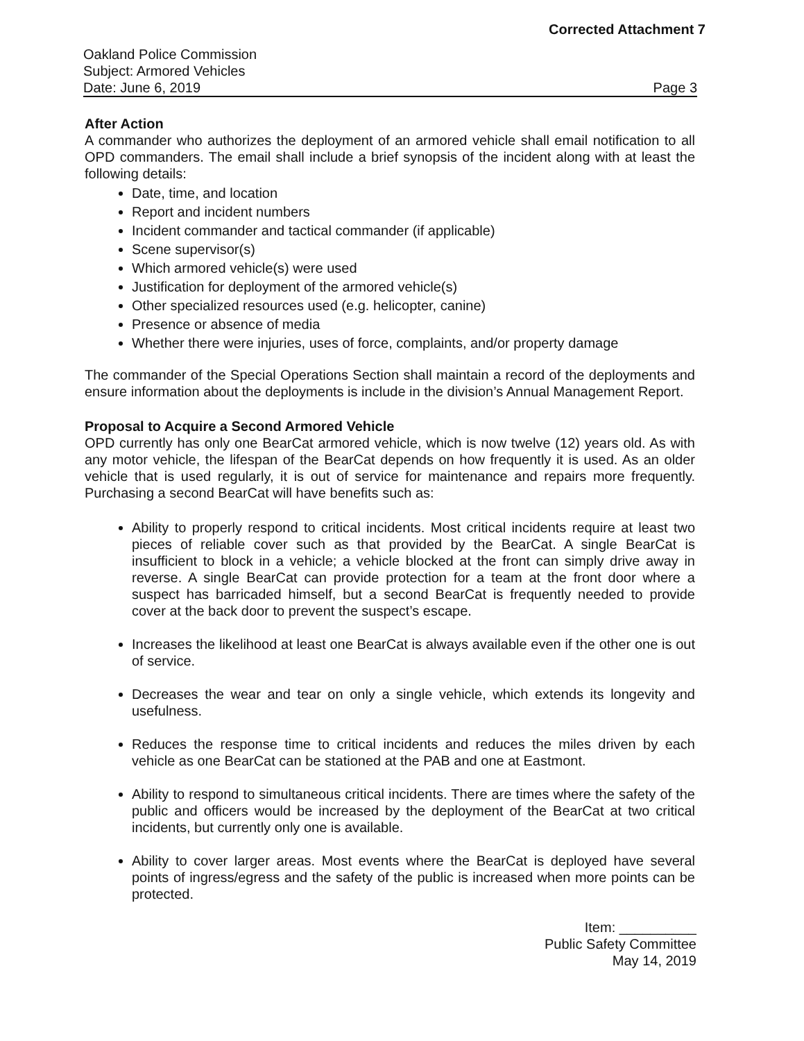Corrected Attachment 7
Oakland Police Commission
Subject: Armored Vehicles
Date: June 6, 2019 Page 3
After Action
A commander who authorizes the deployment of an armored vehicle shall email notification to all OPD commanders. The email shall include a brief synopsis of the incident along with at least the following details:
Date, time, and location
Report and incident numbers
Incident commander and tactical commander (if applicable)
Scene supervisor(s)
Which armored vehicle(s) were used
Justification for deployment of the armored vehicle(s)
Other specialized resources used (e.g. helicopter, canine)
Presence or absence of media
Whether there were injuries, uses of force, complaints, and/or property damage
The commander of the Special Operations Section shall maintain a record of the deployments and ensure information about the deployments is include in the division’s Annual Management Report.
Proposal to Acquire a Second Armored Vehicle
OPD currently has only one BearCat armored vehicle, which is now twelve (12) years old. As with any motor vehicle, the lifespan of the BearCat depends on how frequently it is used. As an older vehicle that is used regularly, it is out of service for maintenance and repairs more frequently. Purchasing a second BearCat will have benefits such as:
Ability to properly respond to critical incidents. Most critical incidents require at least two pieces of reliable cover such as that provided by the BearCat. A single BearCat is insufficient to block in a vehicle; a vehicle blocked at the front can simply drive away in reverse. A single BearCat can provide protection for a team at the front door where a suspect has barricaded himself, but a second BearCat is frequently needed to provide cover at the back door to prevent the suspect’s escape.
Increases the likelihood at least one BearCat is always available even if the other one is out of service.
Decreases the wear and tear on only a single vehicle, which extends its longevity and usefulness.
Reduces the response time to critical incidents and reduces the miles driven by each vehicle as one BearCat can be stationed at the PAB and one at Eastmont.
Ability to respond to simultaneous critical incidents. There are times where the safety of the public and officers would be increased by the deployment of the BearCat at two critical incidents, but currently only one is available.
Ability to cover larger areas. Most events where the BearCat is deployed have several points of ingress/egress and the safety of the public is increased when more points can be protected.
Item: __________
Public Safety Committee
May 14, 2019